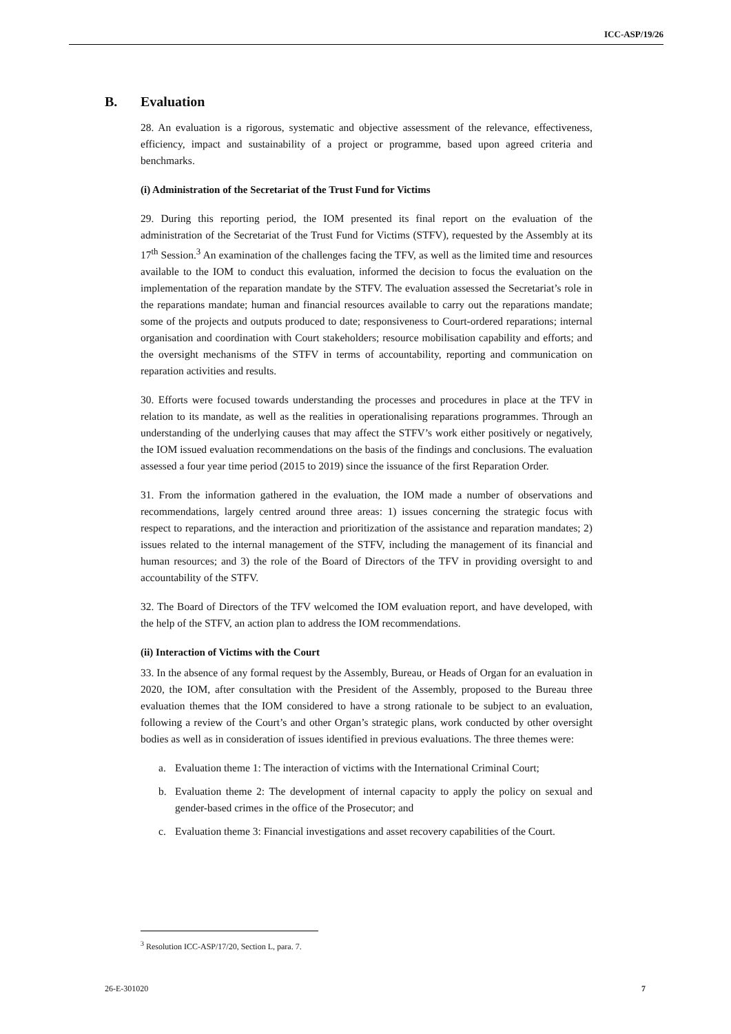ICC-ASP/19/26
B. Evaluation
28. An evaluation is a rigorous, systematic and objective assessment of the relevance, effectiveness, efficiency, impact and sustainability of a project or programme, based upon agreed criteria and benchmarks.
(i) Administration of the Secretariat of the Trust Fund for Victims
29. During this reporting period, the IOM presented its final report on the evaluation of the administration of the Secretariat of the Trust Fund for Victims (STFV), requested by the Assembly at its 17<sup>th</sup> Session.<sup>3</sup> An examination of the challenges facing the TFV, as well as the limited time and resources available to the IOM to conduct this evaluation, informed the decision to focus the evaluation on the implementation of the reparation mandate by the STFV. The evaluation assessed the Secretariat’s role in the reparations mandate; human and financial resources available to carry out the reparations mandate; some of the projects and outputs produced to date; responsiveness to Court-ordered reparations; internal organisation and coordination with Court stakeholders; resource mobilisation capability and efforts; and the oversight mechanisms of the STFV in terms of accountability, reporting and communication on reparation activities and results.
30. Efforts were focused towards understanding the processes and procedures in place at the TFV in relation to its mandate, as well as the realities in operationalising reparations programmes. Through an understanding of the underlying causes that may affect the STFV’s work either positively or negatively, the IOM issued evaluation recommendations on the basis of the findings and conclusions. The evaluation assessed a four year time period (2015 to 2019) since the issuance of the first Reparation Order.
31. From the information gathered in the evaluation, the IOM made a number of observations and recommendations, largely centred around three areas: 1) issues concerning the strategic focus with respect to reparations, and the interaction and prioritization of the assistance and reparation mandates; 2) issues related to the internal management of the STFV, including the management of its financial and human resources; and 3) the role of the Board of Directors of the TFV in providing oversight to and accountability of the STFV.
32. The Board of Directors of the TFV welcomed the IOM evaluation report, and have developed, with the help of the STFV, an action plan to address the IOM recommendations.
(ii) Interaction of Victims with the Court
33. In the absence of any formal request by the Assembly, Bureau, or Heads of Organ for an evaluation in 2020, the IOM, after consultation with the President of the Assembly, proposed to the Bureau three evaluation themes that the IOM considered to have a strong rationale to be subject to an evaluation, following a review of the Court’s and other Organ’s strategic plans, work conducted by other oversight bodies as well as in consideration of issues identified in previous evaluations. The three themes were:
a. Evaluation theme 1: The interaction of victims with the International Criminal Court;
b. Evaluation theme 2: The development of internal capacity to apply the policy on sexual and gender-based crimes in the office of the Prosecutor; and
c. Evaluation theme 3: Financial investigations and asset recovery capabilities of the Court.
<sup>3</sup> Resolution ICC-ASP/17/20, Section L, para. 7.
26-E-301020 7